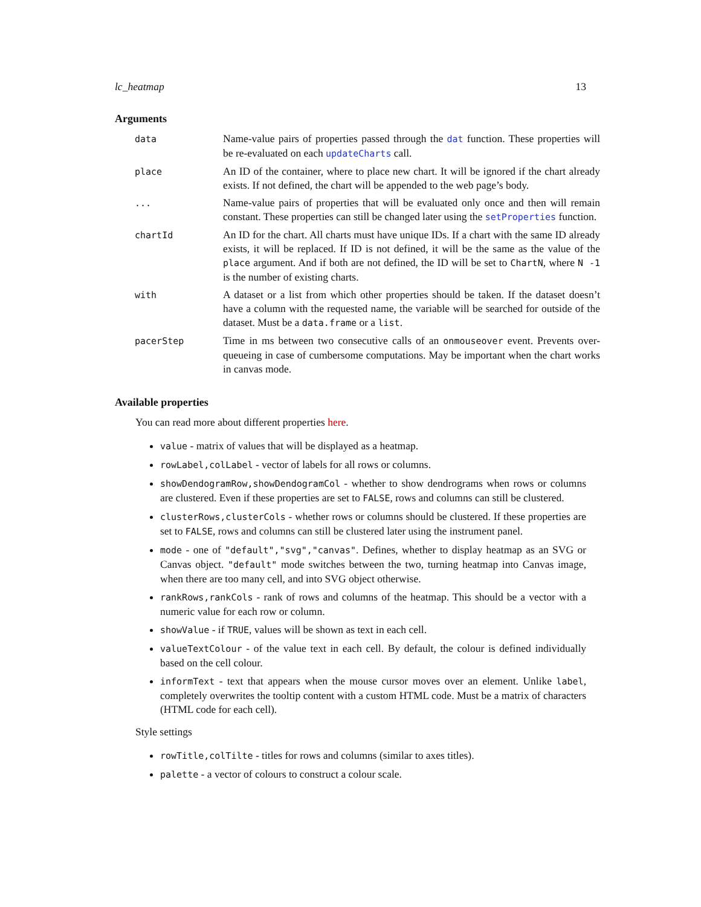lc_heatmap 13
Arguments
| data | Name-value pairs of properties passed through the dat function. These properties will be re-evaluated on each updateCharts call. |
| place | An ID of the container, where to place new chart. It will be ignored if the chart already exists. If not defined, the chart will be appended to the web page’s body. |
| ... | Name-value pairs of properties that will be evaluated only once and then will remain constant. These properties can still be changed later using the setProperties function. |
| chartId | An ID for the chart. All charts must have unique IDs. If a chart with the same ID already exists, it will be replaced. If ID is not defined, it will be the same as the value of the place argument. And if both are not defined, the ID will be set to ChartN , where N -1 is the number of existing charts. |
| with | A dataset or a list from which other properties should be taken. If the dataset doesn’t have a column with the requested name, the variable will be searched for outside of the dataset. Must be a data.frame or a list . |
| pacerStep | Time in ms between two consecutive calls of an onmouseover event. Prevents over-queueing in case of cumbersome computations. May be important when the chart works in canvas mode. |
Available properties
You can read more about different properties here.
value - matrix of values that will be displayed as a heatmap.
rowLabel,colLabel - vector of labels for all rows or columns.
showDendogramRow,showDendogramCol - whether to show dendrograms when rows or columns are clustered. Even if these properties are set to FALSE, rows and columns can still be clustered.
clusterRows,clusterCols - whether rows or columns should be clustered. If these properties are set to FALSE, rows and columns can still be clustered later using the instrument panel.
mode - one of "default","svg","canvas". Defines, whether to display heatmap as an SVG or Canvas object. "default" mode switches between the two, turning heatmap into Canvas image, when there are too many cell, and into SVG object otherwise.
rankRows,rankCols - rank of rows and columns of the heatmap. This should be a vector with a numeric value for each row or column.
showValue - if TRUE, values will be shown as text in each cell.
valueTextColour - of the value text in each cell. By default, the colour is defined individually based on the cell colour.
informText - text that appears when the mouse cursor moves over an element. Unlike label, completely overwrites the tooltip content with a custom HTML code. Must be a matrix of characters (HTML code for each cell).
Style settings
rowTitle,colTilte - titles for rows and columns (similar to axes titles).
palette - a vector of colours to construct a colour scale.